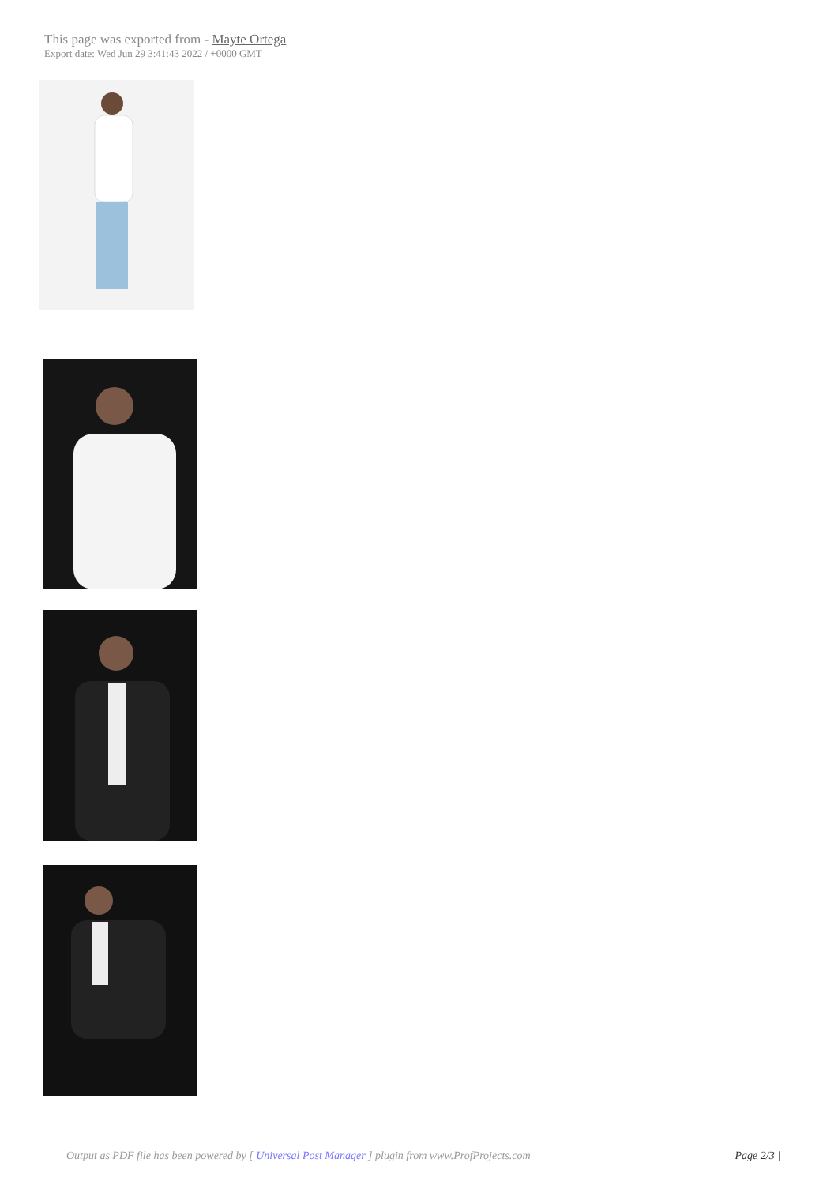This page was exported from - Mayte Ortega
Export date: Wed Jun 29 3:41:43 2022 / +0000 GMT
Output as PDF file has been powered by [ Universal Post Manager ] plugin from www.ProfProjects.com
| Page 2/3 |